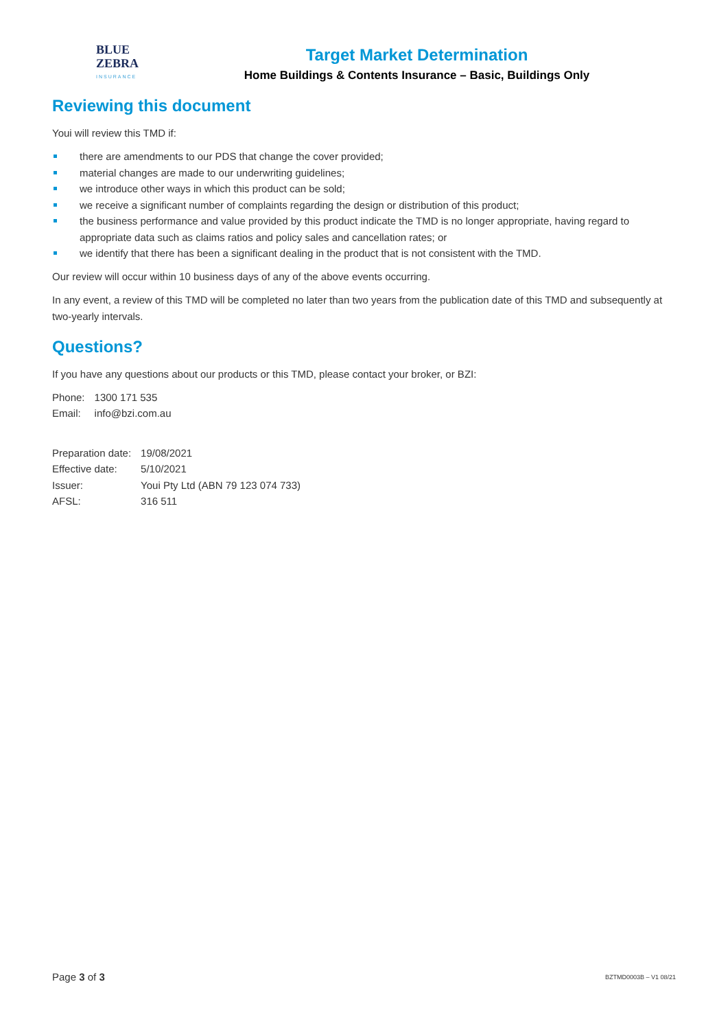BLUE
ZEBRA
INSURANCE
Target Market Determination
Home Buildings & Contents Insurance – Basic, Buildings Only
Reviewing this document
Youi will review this TMD if:
there are amendments to our PDS that change the cover provided;
material changes are made to our underwriting guidelines;
we introduce other ways in which this product can be sold;
we receive a significant number of complaints regarding the design or distribution of this product;
the business performance and value provided by this product indicate the TMD is no longer appropriate, having regard to appropriate data such as claims ratios and policy sales and cancellation rates; or
we identify that there has been a significant dealing in the product that is not consistent with the TMD.
Our review will occur within 10 business days of any of the above events occurring.
In any event, a review of this TMD will be completed no later than two years from the publication date of this TMD and subsequently at two-yearly intervals.
Questions?
If you have any questions about our products or this TMD, please contact your broker, or BZI:
| Phone: | 1300 171 535 |
| Email: | info@bzi.com.au |
| Preparation date: | 19/08/2021 |
| Effective date: | 5/10/2021 |
| Issuer: | Youi Pty Ltd (ABN 79 123 074 733) |
| AFSL: | 316 511 |
Page 3 of 3 BZTMD0003B – V1 08/21